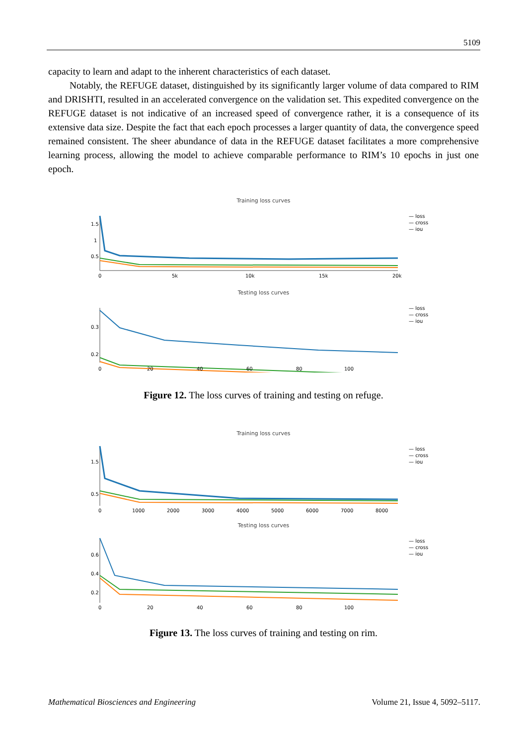5109
capacity to learn and adapt to the inherent characteristics of each dataset.
Notably, the REFUGE dataset, distinguished by its significantly larger volume of data compared to RIM and DRISHTI, resulted in an accelerated convergence on the validation set. This expedited convergence on the REFUGE dataset is not indicative of an increased speed of convergence rather, it is a consequence of its extensive data size. Despite the fact that each epoch processes a larger quantity of data, the convergence speed remained consistent. The sheer abundance of data in the REFUGE dataset facilitates a more comprehensive learning process, allowing the model to achieve comparable performance to RIM’s 10 epochs in just one epoch.
Training loss curves
1.5
1
0.5
0
5k
10k
15k
20k
— loss
— cross
— iou
Testing loss curves
0.3
0.2
0
20
40
60
80
100
— loss
— cross
— iou
Figure 12. The loss curves of training and testing on refuge.
Training loss curves
1.5
0.5
0
1000
2000
3000
4000
5000
6000
7000
8000
— loss
— cross
— iou
Testing loss curves
0.6
0.4
0.2
0
20
40
60
80
100
— loss
— cross
— iou
Figure 13. The loss curves of training and testing on rim.
Mathematical Biosciences and Engineering Volume 21, Issue 4, 5092–5117.